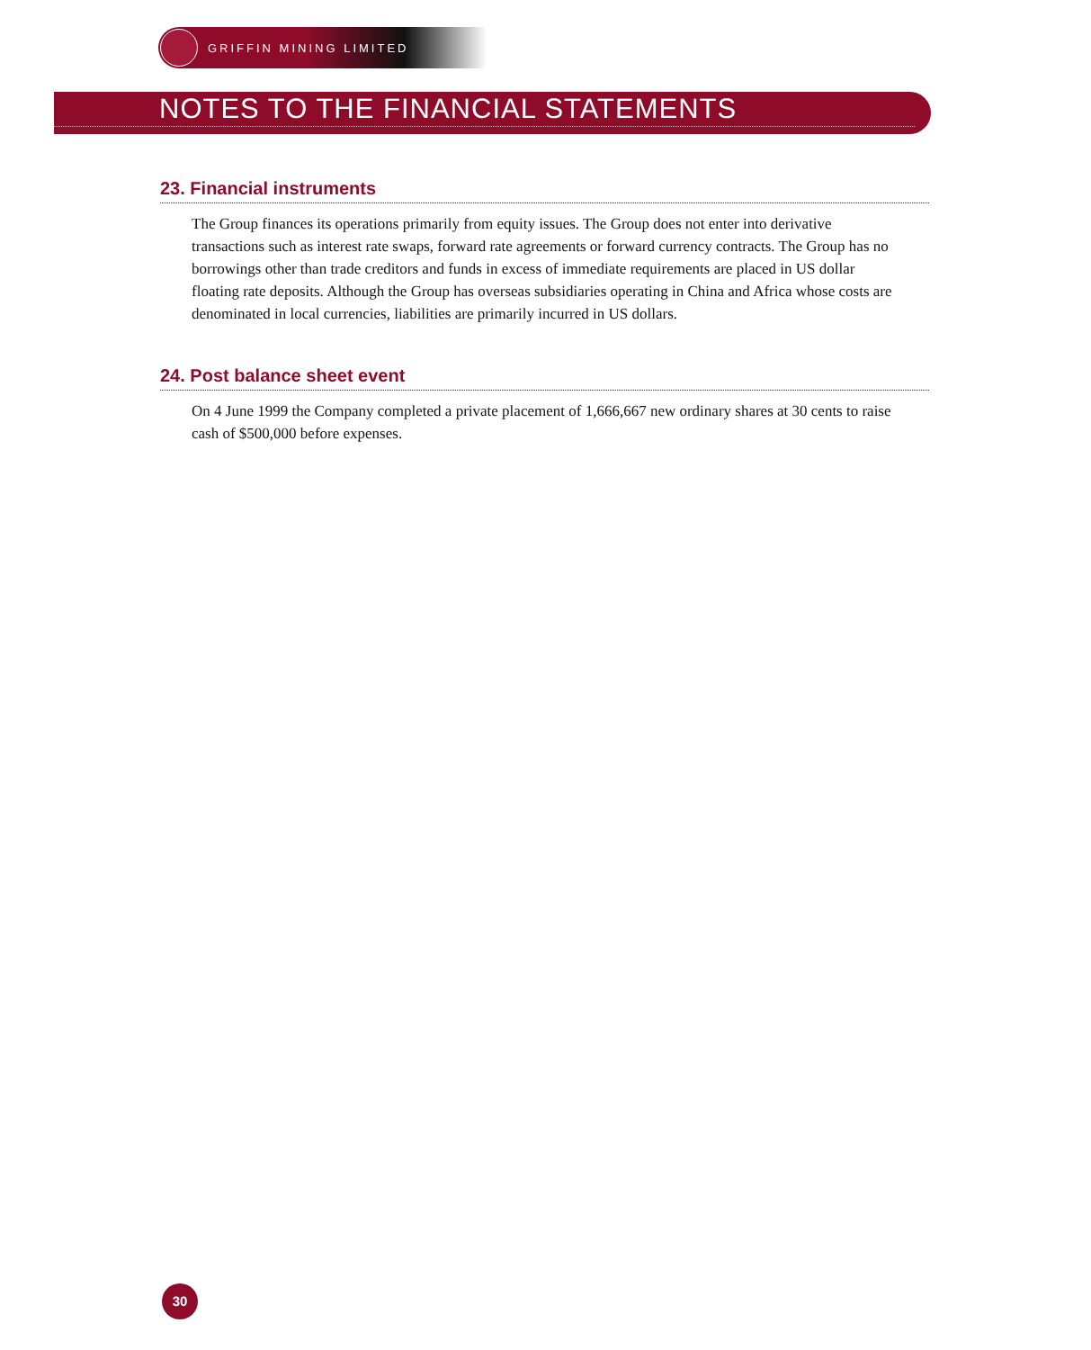GRIFFIN MINING LIMITED
NOTES TO THE FINANCIAL STATEMENTS
23. Financial instruments
The Group finances its operations primarily from equity issues. The Group does not enter into derivative transactions such as interest rate swaps, forward rate agreements or forward currency contracts. The Group has no borrowings other than trade creditors and funds in excess of immediate requirements are placed in US dollar floating rate deposits. Although the Group has overseas subsidiaries operating in China and Africa whose costs are denominated in local currencies, liabilities are primarily incurred in US dollars.
24. Post balance sheet event
On 4 June 1999 the Company completed a private placement of 1,666,667 new ordinary shares at 30 cents to raise cash of $500,000 before expenses.
30